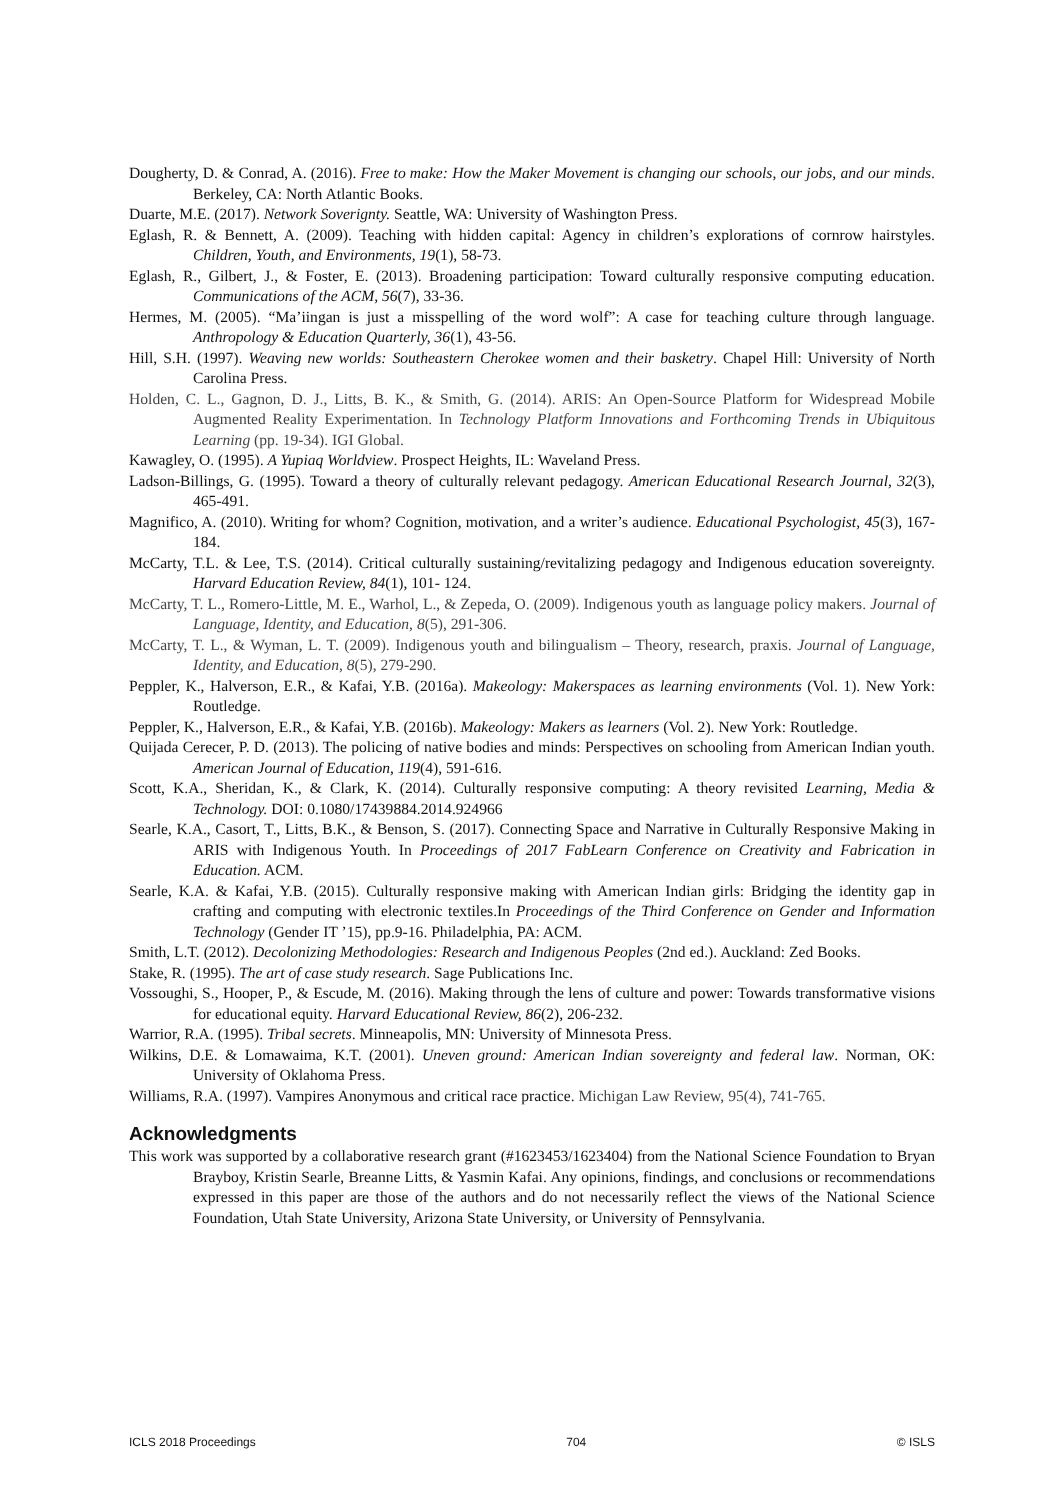Dougherty, D. & Conrad, A. (2016). Free to make: How the Maker Movement is changing our schools, our jobs, and our minds. Berkeley, CA: North Atlantic Books.
Duarte, M.E. (2017). Network Soverignty. Seattle, WA: University of Washington Press.
Eglash, R. & Bennett, A. (2009). Teaching with hidden capital: Agency in children’s explorations of cornrow hairstyles. Children, Youth, and Environments, 19(1), 58-73.
Eglash, R., Gilbert, J., & Foster, E. (2013). Broadening participation: Toward culturally responsive computing education. Communications of the ACM, 56(7), 33-36.
Hermes, M. (2005). “Ma’iingan is just a misspelling of the word wolf”: A case for teaching culture through language. Anthropology & Education Quarterly, 36(1), 43-56.
Hill, S.H. (1997). Weaving new worlds: Southeastern Cherokee women and their basketry. Chapel Hill: University of North Carolina Press.
Holden, C. L., Gagnon, D. J., Litts, B. K., & Smith, G. (2014). ARIS: An Open-Source Platform for Widespread Mobile Augmented Reality Experimentation. In Technology Platform Innovations and Forthcoming Trends in Ubiquitous Learning (pp. 19-34). IGI Global.
Kawagley, O. (1995). A Yupiaq Worldview. Prospect Heights, IL: Waveland Press.
Ladson-Billings, G. (1995). Toward a theory of culturally relevant pedagogy. American Educational Research Journal, 32(3), 465-491.
Magnifico, A. (2010). Writing for whom? Cognition, motivation, and a writer’s audience. Educational Psychologist, 45(3), 167-184.
McCarty, T.L. & Lee, T.S. (2014). Critical culturally sustaining/revitalizing pedagogy and Indigenous education sovereignty. Harvard Education Review, 84(1), 101- 124.
McCarty, T. L., Romero-Little, M. E., Warhol, L., & Zepeda, O. (2009). Indigenous youth as language policy makers. Journal of Language, Identity, and Education, 8(5), 291-306.
McCarty, T. L., & Wyman, L. T. (2009). Indigenous youth and bilingualism – Theory, research, praxis. Journal of Language, Identity, and Education, 8(5), 279-290.
Peppler, K., Halverson, E.R., & Kafai, Y.B. (2016a). Makeology: Makerspaces as learning environments (Vol. 1). New York: Routledge.
Peppler, K., Halverson, E.R., & Kafai, Y.B. (2016b). Makeology: Makers as learners (Vol. 2). New York: Routledge.
Quijada Cerecer, P. D. (2013). The policing of native bodies and minds: Perspectives on schooling from American Indian youth. American Journal of Education, 119(4), 591-616.
Scott, K.A., Sheridan, K., & Clark, K. (2014). Culturally responsive computing: A theory revisited Learning, Media & Technology. DOI: 0.1080/17439884.2014.924966
Searle, K.A., Casort, T., Litts, B.K., & Benson, S. (2017). Connecting Space and Narrative in Culturally Responsive Making in ARIS with Indigenous Youth. In Proceedings of 2017 FabLearn Conference on Creativity and Fabrication in Education. ACM.
Searle, K.A. & Kafai, Y.B. (2015). Culturally responsive making with American Indian girls: Bridging the identity gap in crafting and computing with electronic textiles.In Proceedings of the Third Conference on Gender and Information Technology (Gender IT ’15), pp.9-16. Philadelphia, PA: ACM.
Smith, L.T. (2012). Decolonizing Methodologies: Research and Indigenous Peoples (2nd ed.). Auckland: Zed Books.
Stake, R. (1995). The art of case study research. Sage Publications Inc.
Vossoughi, S., Hooper, P., & Escude, M. (2016). Making through the lens of culture and power: Towards transformative visions for educational equity. Harvard Educational Review, 86(2), 206-232.
Warrior, R.A. (1995). Tribal secrets. Minneapolis, MN: University of Minnesota Press.
Wilkins, D.E. & Lomawaima, K.T. (2001). Uneven ground: American Indian sovereignty and federal law. Norman, OK: University of Oklahoma Press.
Williams, R.A. (1997). Vampires Anonymous and critical race practice. Michigan Law Review, 95(4), 741-765.
Acknowledgments
This work was supported by a collaborative research grant (#1623453/1623404) from the National Science Foundation to Bryan Brayboy, Kristin Searle, Breanne Litts, & Yasmin Kafai. Any opinions, findings, and conclusions or recommendations expressed in this paper are those of the authors and do not necessarily reflect the views of the National Science Foundation, Utah State University, Arizona State University, or University of Pennsylvania.
ICLS 2018 Proceedings 704 © ISLS